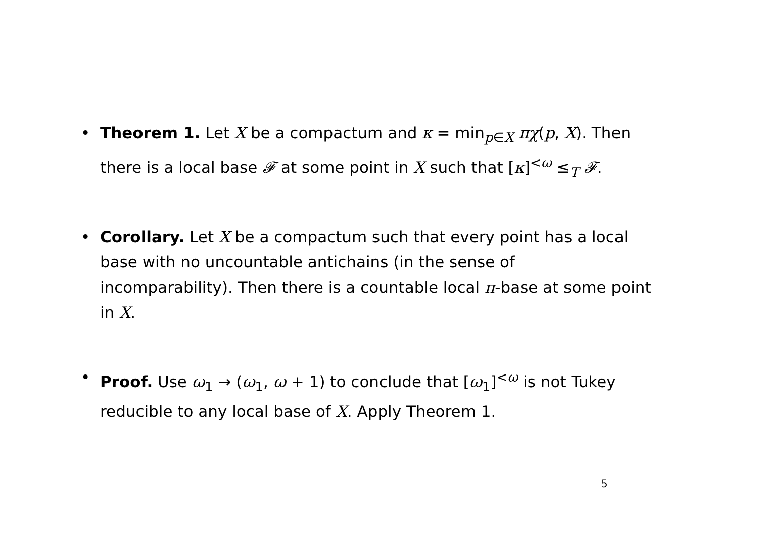• Theorem 1. Let X be a compactum and κ = min<sub>p∈X</sub> πχ(p, X). Then there is a local base 𝓕 at some point in X such that [κ]<sup><ω</sup> ≤<sub>T</sub> 𝓕.
• Corollary. Let X be a compactum such that every point has a local base with no uncountable antichains (in the sense of incomparability). Then there is a countable local π-base at some point in X.
• Proof. Use ω<sub>1</sub> → (ω<sub>1</sub>, ω + 1) to conclude that [ω<sub>1</sub>]<sup><ω</sup> is not Tukey reducible to any local base of X. Apply Theorem 1.
5